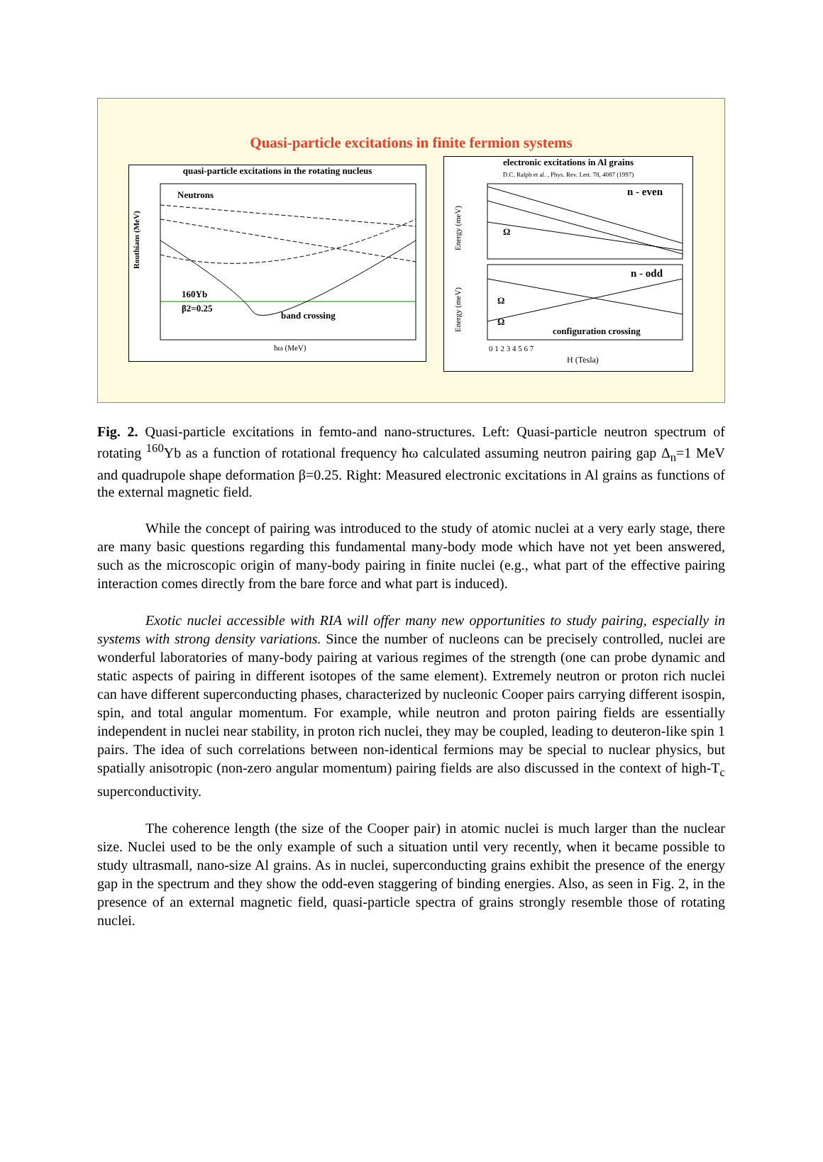Quasi-particle excitations in finite fermion systems
quasi-particle excitations in the rotating nucleus
Neutrons
Routhians (MeV)
160Yb
β2=0.25
band crossing
ħω (MeV)
electronic excitations in Al grains
D.C. Ralph et al. , Phys. Rev. Lett. 78, 4087 (1997)
n - even
n - odd
configuration crossing
Ω
Ω
Ω
Energy (meV)
Energy (meV)
0 1 2 3 4 5 6 7
H (Tesla)
Fig. 2. Quasi-particle excitations in femto-and nano-structures. Left: Quasi-particle neutron spectrum of rotating <sup>160</sup>Yb as a function of rotational frequency ħω calculated assuming neutron pairing gap Δ<sub>n</sub>=1 MeV and quadrupole shape deformation β=0.25. Right: Measured electronic excitations in Al grains as functions of the external magnetic field.
While the concept of pairing was introduced to the study of atomic nuclei at a very early stage, there are many basic questions regarding this fundamental many-body mode which have not yet been answered, such as the microscopic origin of many-body pairing in finite nuclei (e.g., what part of the effective pairing interaction comes directly from the bare force and what part is induced).
Exotic nuclei accessible with RIA will offer many new opportunities to study pairing, especially in systems with strong density variations. Since the number of nucleons can be precisely controlled, nuclei are wonderful laboratories of many-body pairing at various regimes of the strength (one can probe dynamic and static aspects of pairing in different isotopes of the same element). Extremely neutron or proton rich nuclei can have different superconducting phases, characterized by nucleonic Cooper pairs carrying different isospin, spin, and total angular momentum. For example, while neutron and proton pairing fields are essentially independent in nuclei near stability, in proton rich nuclei, they may be coupled, leading to deuteron-like spin 1 pairs. The idea of such correlations between non-identical fermions may be special to nuclear physics, but spatially anisotropic (non-zero angular momentum) pairing fields are also discussed in the context of high-T<sub>c</sub> superconductivity.
The coherence length (the size of the Cooper pair) in atomic nuclei is much larger than the nuclear size. Nuclei used to be the only example of such a situation until very recently, when it became possible to study ultrasmall, nano-size Al grains. As in nuclei, superconducting grains exhibit the presence of the energy gap in the spectrum and they show the odd-even staggering of binding energies. Also, as seen in Fig. 2, in the presence of an external magnetic field, quasi-particle spectra of grains strongly resemble those of rotating nuclei.